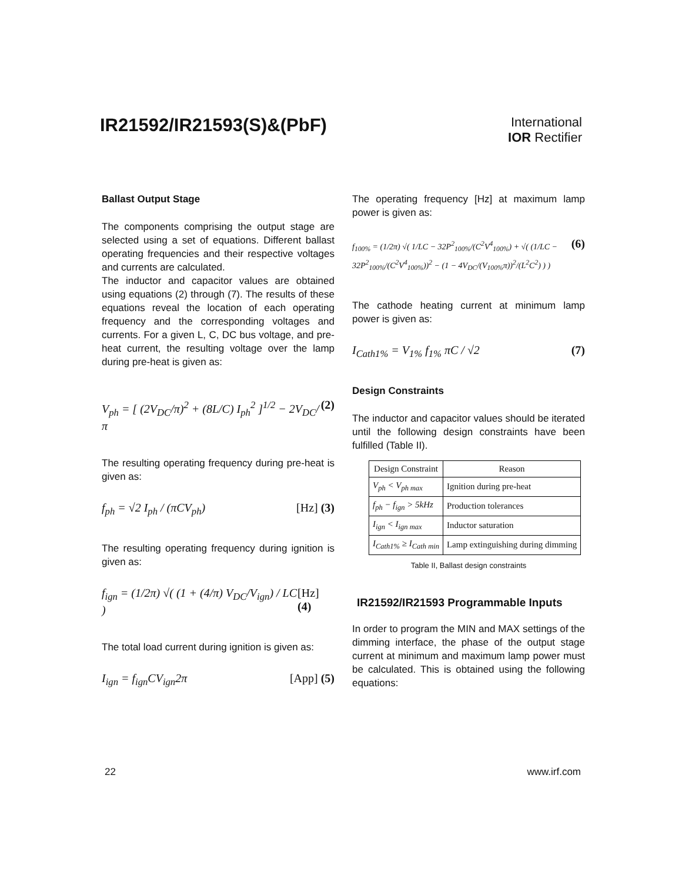IR21592/IR21593(S)&(PbF)
International
IOR Rectifier
Ballast Output Stage
The components comprising the output stage are selected using a set of equations. Different ballast operating frequencies and their respective voltages and currents are calculated.
The inductor and capacitor values are obtained using equations (2) through (7). The results of these equations reveal the location of each operating frequency and the corresponding voltages and currents. For a given L, C, DC bus voltage, and pre-heat current, the resulting voltage over the lamp during pre-heat is given as:
V<sub>ph</sub> = [ (2V<sub>DC</sub>/π)<sup>2</sup> + (8L/C) I<sub>ph</sub><sup>2</sup> ]<sup>1/2</sup> − 2V<sub>DC</sub>/π (2)
The resulting operating frequency during pre-heat is given as:
f<sub>ph</sub> = √2 I<sub>ph</sub> / (πCV<sub>ph</sub>) [Hz] (3)
The resulting operating frequency during ignition is given as:
f<sub>ign</sub> = (1/2π) √( (1 + (4/π) V<sub>DC</sub>/V<sub>ign</sub>) / LC ) [Hz] (4)
The total load current during ignition is given as:
I<sub>ign</sub> = f<sub>ign</sub>CV<sub>ign</sub>2π [App] (5)
The operating frequency [Hz] at maximum lamp power is given as:
f<sub>100%</sub> = (1/2π) √( 1/LC − 32P<sup>2</sup><sub>100%</sub>/(C<sup>2</sup>V<sup>4</sup><sub>100%</sub>) + √( (1/LC − 32P<sup>2</sup><sub>100%</sub>/(C<sup>2</sup>V<sup>4</sup><sub>100%</sub>))<sup>2</sup> − (1 − 4V<sub>DC</sub>/(V<sub>100%</sub>π))<sup>2</sup>/(L<sup>2</sup>C<sup>2</sup>) ) ) (6)
The cathode heating current at minimum lamp power is given as:
I<sub>Cath1%</sub> = V<sub>1%</sub> f<sub>1%</sub> πC / √2 (7)
Design Constraints
The inductor and capacitor values should be iterated until the following design constraints have been fulfilled (Table II).
| Design Constraint | Reason |
| --- | --- |
| V<sub>ph</sub> < V<sub>ph max</sub> | Ignition during pre-heat |
| f<sub>ph</sub> − f<sub>ign</sub> > 5kHz | Production tolerances |
| I<sub>ign</sub> < I<sub>ign max</sub> | Inductor saturation |
| I<sub>Cath1%</sub> ≥ I<sub>Cath min</sub> | Lamp extinguishing during dimming |
Table II, Ballast design constraints
IR21592/IR21593 Programmable Inputs
In order to program the MIN and MAX settings of the dimming interface, the phase of the output stage current at minimum and maximum lamp power must be calculated. This is obtained using the following equations:
22 www.irf.com